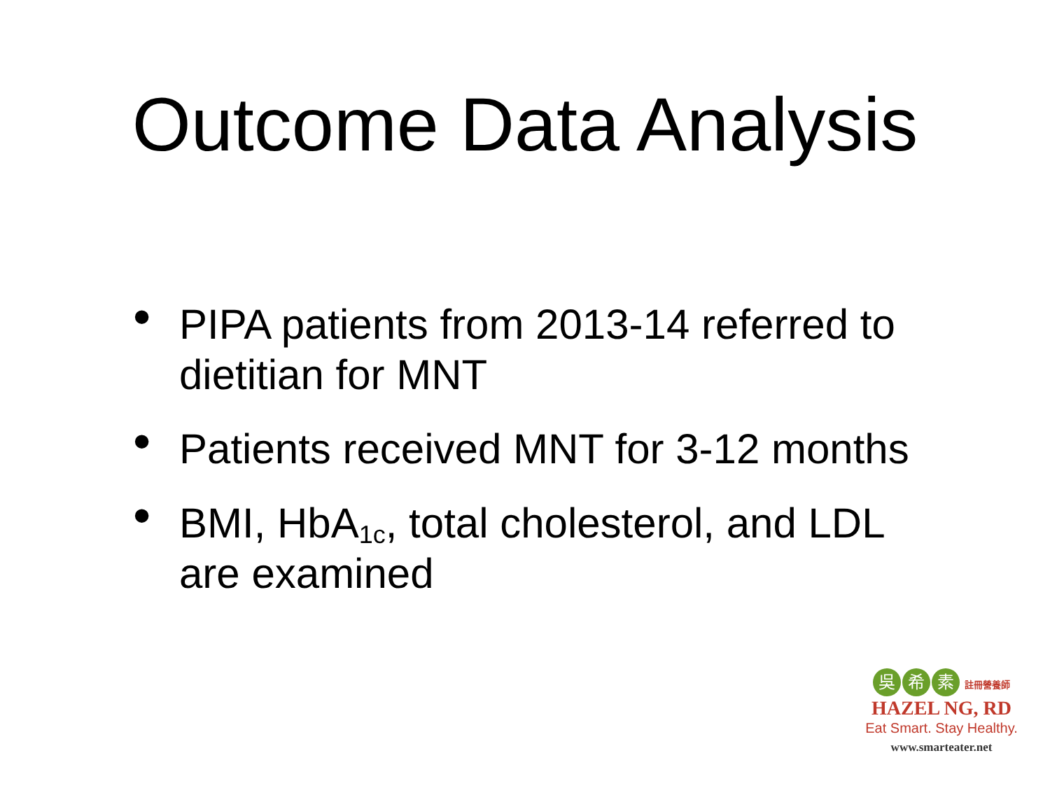Outcome Data Analysis
• PIPA patients from 2013-14 referred to dietitian for MNT
• Patients received MNT for 3-12 months
• BMI, HbA<sub>1c</sub>, total cholesterol, and LDL are examined
吳希 素 註冊營養師
HAZEL NG, RD
Eat Smart. Stay Healthy.
www.smarteater.net